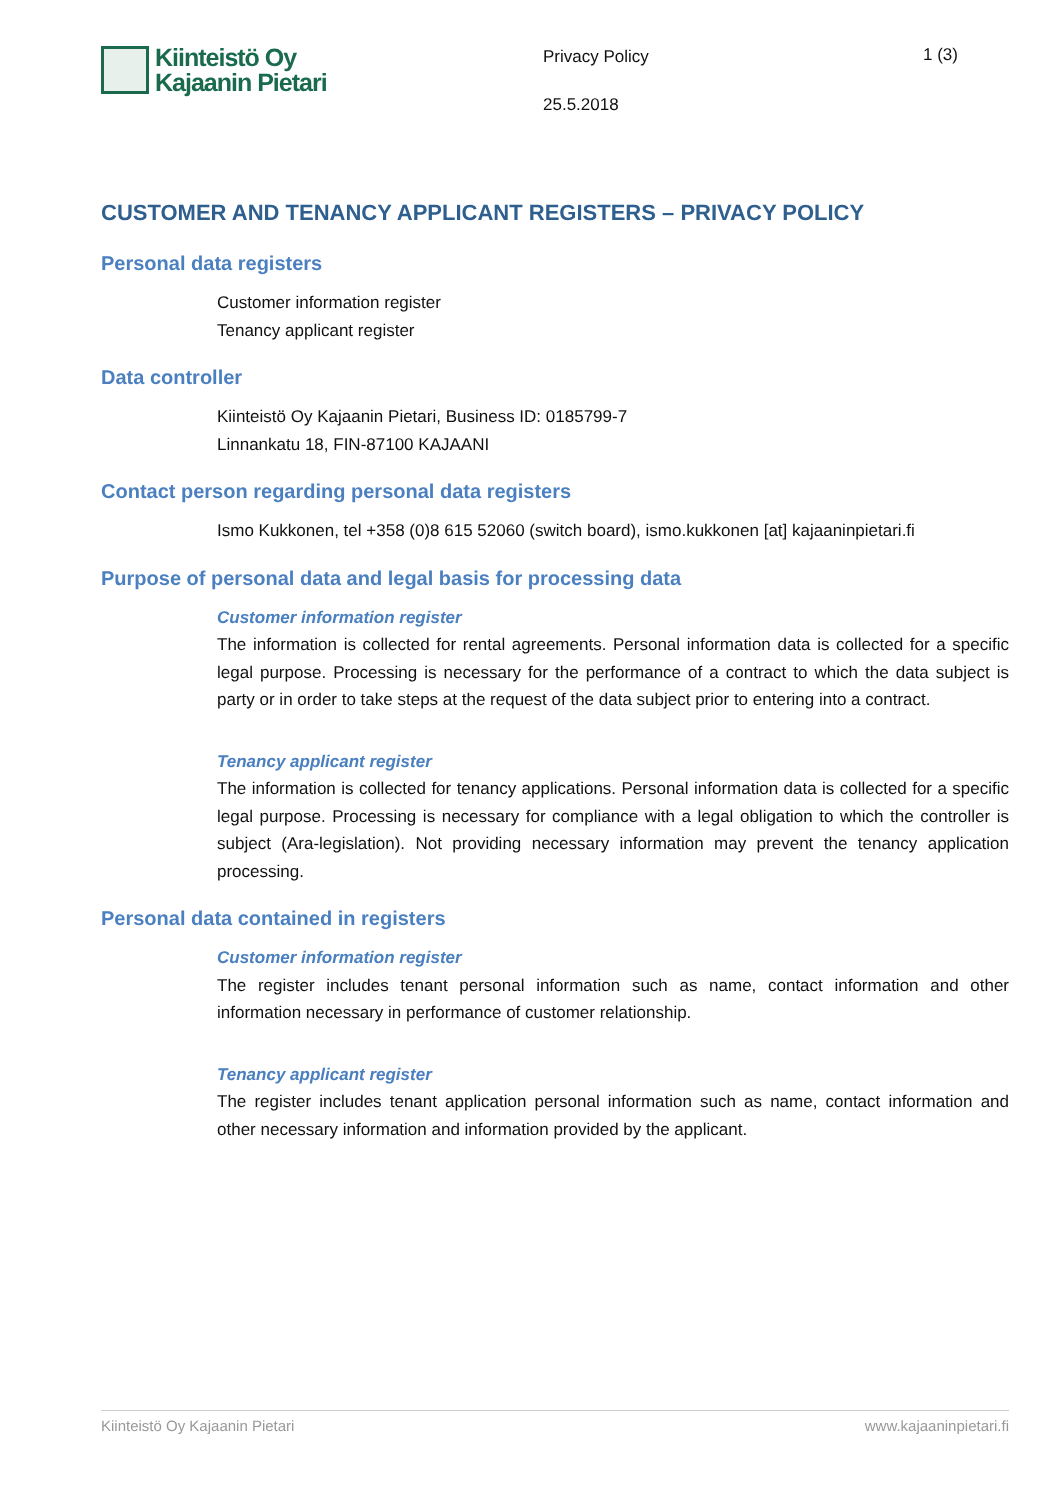Kiinteistö Oy
Kajaanin Pietari
Privacy Policy
25.5.2018
1 (3)
CUSTOMER AND TENANCY APPLICANT REGISTERS – PRIVACY POLICY
Personal data registers
Customer information register
Tenancy applicant register
Data controller
Kiinteistö Oy Kajaanin Pietari, Business ID: 0185799-7
Linnankatu 18, FIN-87100 KAJAANI
Contact person regarding personal data registers
Ismo Kukkonen, tel +358 (0)8 615 52060 (switch board), ismo.kukkonen [at] kajaaninpietari.fi
Purpose of personal data and legal basis for processing data
Customer information register
The information is collected for rental agreements. Personal information data is collected for a specific legal purpose. Processing is necessary for the performance of a contract to which the data subject is party or in order to take steps at the request of the data subject prior to entering into a contract.
Tenancy applicant register
The information is collected for tenancy applications. Personal information data is collected for a specific legal purpose. Processing is necessary for compliance with a legal obligation to which the controller is subject (Ara-legislation). Not providing necessary information may prevent the tenancy application processing.
Personal data contained in registers
Customer information register
The register includes tenant personal information such as name, contact information and other information necessary in performance of customer relationship.
Tenancy applicant register
The register includes tenant application personal information such as name, contact information and other necessary information and information provided by the applicant.
Kiinteistö Oy Kajaanin Pietari www.kajaaninpietari.fi